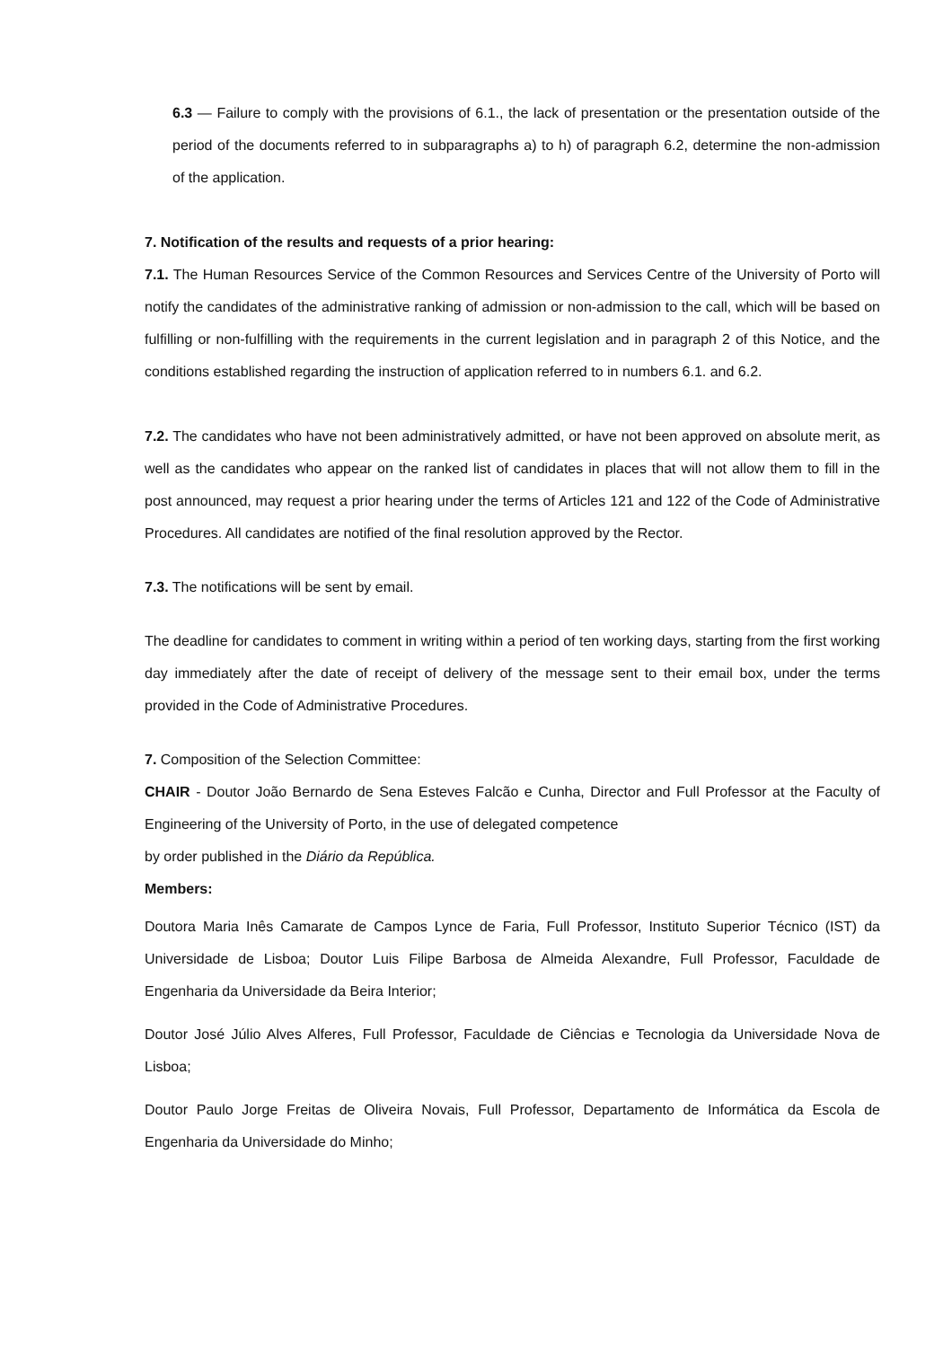6.3 — Failure to comply with the provisions of 6.1., the lack of presentation or the presentation outside of the period of the documents referred to in subparagraphs a) to h) of paragraph 6.2, determine the non-admission of the application.
7. Notification of the results and requests of a prior hearing:
7.1. The Human Resources Service of the Common Resources and Services Centre of the University of Porto will notify the candidates of the administrative ranking of admission or non-admission to the call, which will be based on fulfilling or non-fulfilling with the requirements in the current legislation and in paragraph 2 of this Notice, and the conditions established regarding the instruction of application referred to in numbers 6.1. and 6.2.
7.2. The candidates who have not been administratively admitted, or have not been approved on absolute merit, as well as the candidates who appear on the ranked list of candidates in places that will not allow them to fill in the post announced, may request a prior hearing under the terms of Articles 121 and 122 of the Code of Administrative Procedures. All candidates are notified of the final resolution approved by the Rector.
7.3. The notifications will be sent by email.
The deadline for candidates to comment in writing within a period of ten working days, starting from the first working day immediately after the date of receipt of delivery of the message sent to their email box, under the terms provided in the Code of Administrative Procedures.
7. Composition of the Selection Committee:
CHAIR - Doutor João Bernardo de Sena Esteves Falcão e Cunha, Director and Full Professor at the Faculty of Engineering of the University of Porto, in the use of delegated competence
by order published in the Diário da República.
Members:
Doutora Maria Inês Camarate de Campos Lynce de Faria, Full Professor, Instituto Superior Técnico (IST) da Universidade de Lisboa; Doutor Luis Filipe Barbosa de Almeida Alexandre, Full Professor, Faculdade de Engenharia da Universidade da Beira Interior;
Doutor José Júlio Alves Alferes, Full Professor, Faculdade de Ciências e Tecnologia da Universidade Nova de Lisboa;
Doutor Paulo Jorge Freitas de Oliveira Novais, Full Professor, Departamento de Informática da Escola de Engenharia da Universidade do Minho;